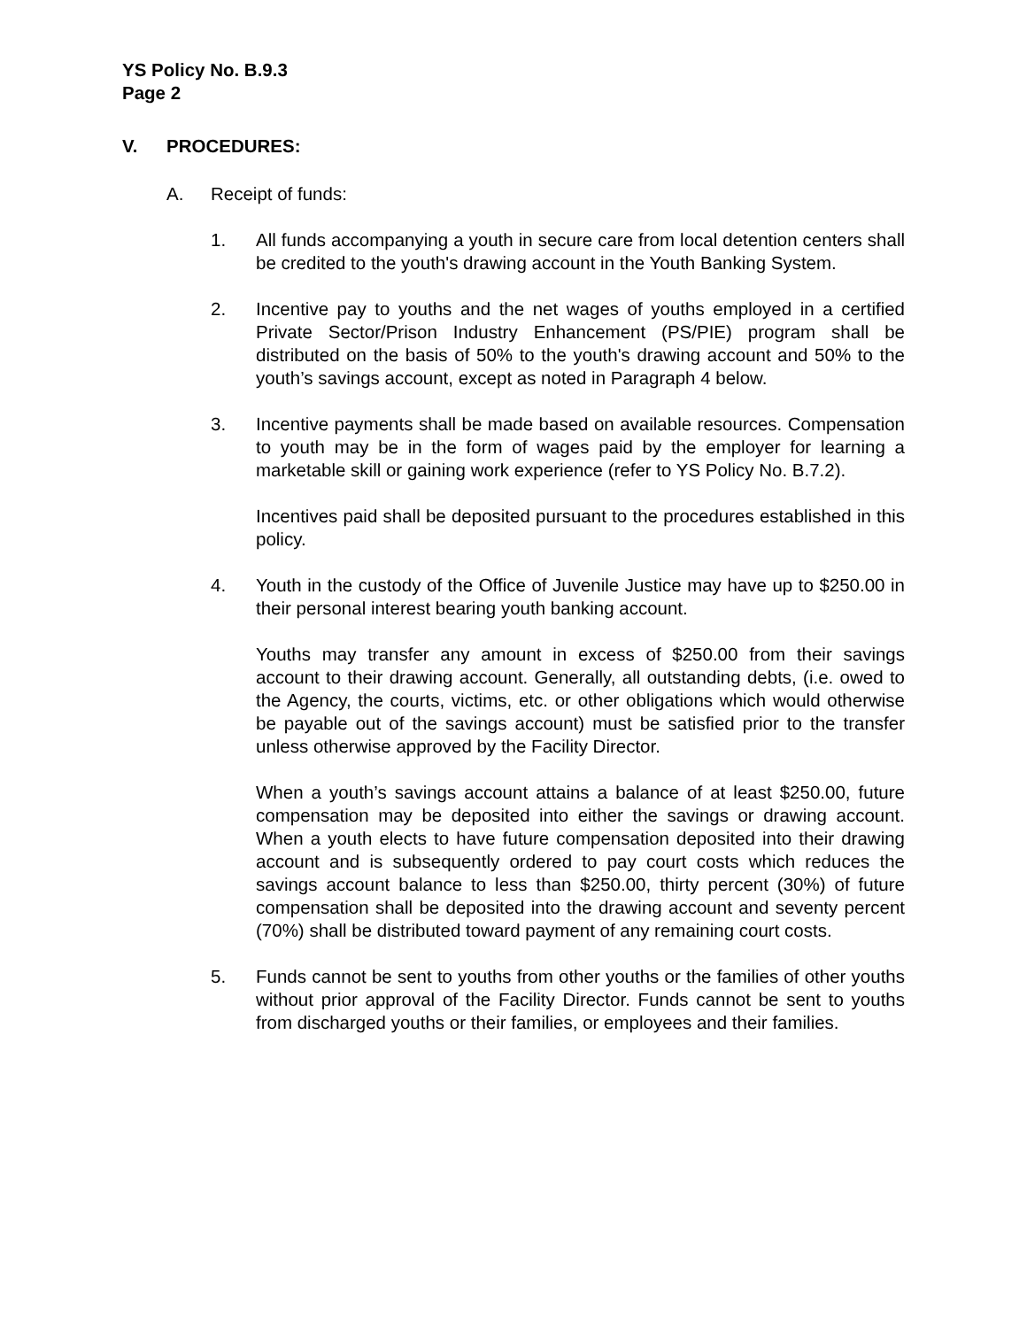YS Policy No. B.9.3
Page 2
V. PROCEDURES:
A. Receipt of funds:
1. All funds accompanying a youth in secure care from local detention centers shall be credited to the youth's drawing account in the Youth Banking System.
2. Incentive pay to youths and the net wages of youths employed in a certified Private Sector/Prison Industry Enhancement (PS/PIE) program shall be distributed on the basis of 50% to the youth's drawing account and 50% to the youth’s savings account, except as noted in Paragraph 4 below.
3. Incentive payments shall be made based on available resources. Compensation to youth may be in the form of wages paid by the employer for learning a marketable skill or gaining work experience (refer to YS Policy No. B.7.2).
Incentives paid shall be deposited pursuant to the procedures established in this policy.
4. Youth in the custody of the Office of Juvenile Justice may have up to $250.00 in their personal interest bearing youth banking account.
Youths may transfer any amount in excess of $250.00 from their savings account to their drawing account. Generally, all outstanding debts, (i.e. owed to the Agency, the courts, victims, etc. or other obligations which would otherwise be payable out of the savings account) must be satisfied prior to the transfer unless otherwise approved by the Facility Director.
When a youth’s savings account attains a balance of at least $250.00, future compensation may be deposited into either the savings or drawing account. When a youth elects to have future compensation deposited into their drawing account and is subsequently ordered to pay court costs which reduces the savings account balance to less than $250.00, thirty percent (30%) of future compensation shall be deposited into the drawing account and seventy percent (70%) shall be distributed toward payment of any remaining court costs.
5. Funds cannot be sent to youths from other youths or the families of other youths without prior approval of the Facility Director. Funds cannot be sent to youths from discharged youths or their families, or employees and their families.